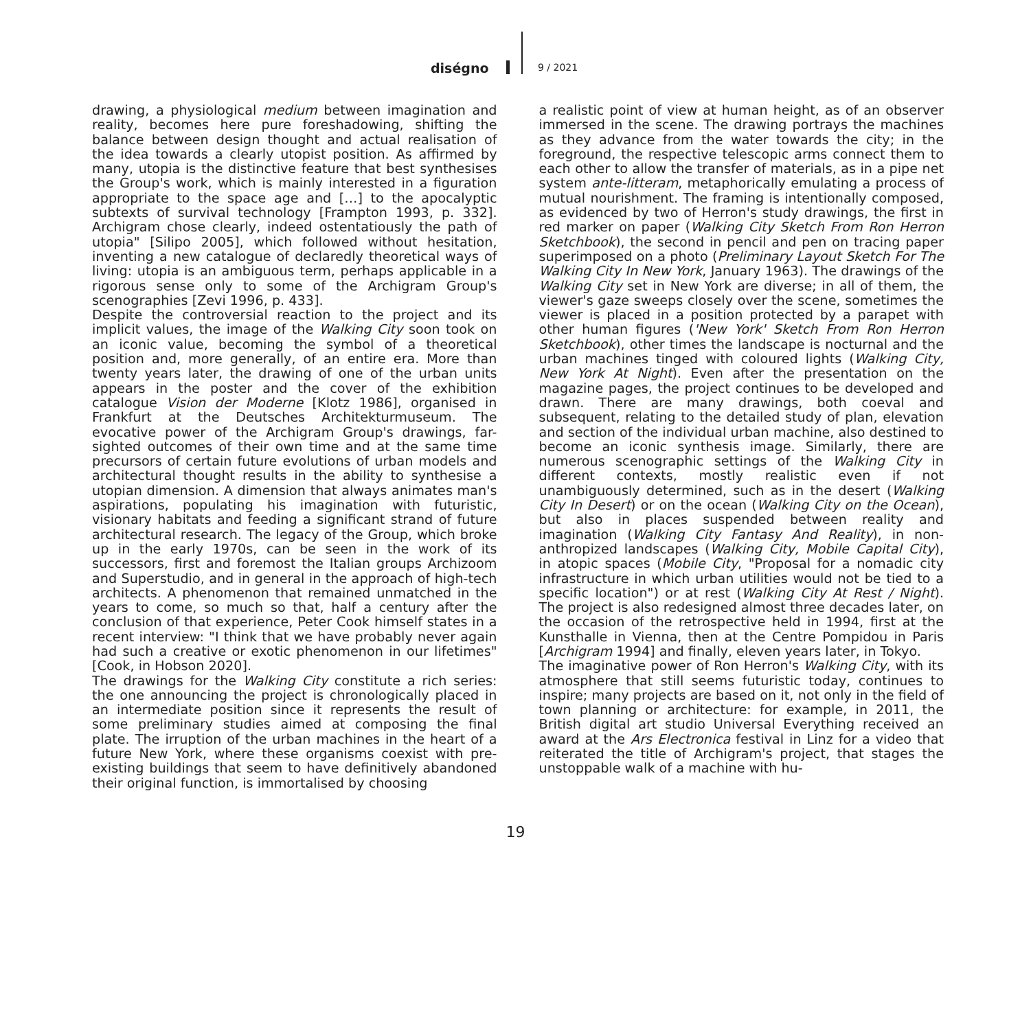diségno 9 / 2021
drawing, a physiological medium between imagination and reality, becomes here pure foreshadowing, shifting the balance between design thought and actual realisation of the idea towards a clearly utopist position. As affirmed by many, utopia is the distinctive feature that best synthesises the Group's work, which is mainly interested in a figuration appropriate to the space age and […] to the apocalyptic subtexts of survival technology [Frampton 1993, p. 332]. Archigram chose clearly, indeed ostentatiously the path of utopia" [Silipo 2005], which followed without hesitation, inventing a new catalogue of declaredly theoretical ways of living: utopia is an ambiguous term, perhaps applicable in a rigorous sense only to some of the Archigram Group's scenographies [Zevi 1996, p. 433].
Despite the controversial reaction to the project and its implicit values, the image of the Walking City soon took on an iconic value, becoming the symbol of a theoretical position and, more generally, of an entire era. More than twenty years later, the drawing of one of the urban units appears in the poster and the cover of the exhibition catalogue Vision der Moderne [Klotz 1986], organised in Frankfurt at the Deutsches Architekturmuseum. The evocative power of the Archigram Group's drawings, far-sighted outcomes of their own time and at the same time precursors of certain future evolutions of urban models and architectural thought results in the ability to synthesise a utopian dimension. A dimension that always animates man's aspirations, populating his imagination with futuristic, visionary habitats and feeding a significant strand of future architectural research. The legacy of the Group, which broke up in the early 1970s, can be seen in the work of its successors, first and foremost the Italian groups Archizoom and Superstudio, and in general in the approach of high-tech architects. A phenomenon that remained unmatched in the years to come, so much so that, half a century after the conclusion of that experience, Peter Cook himself states in a recent interview: "I think that we have probably never again had such a creative or exotic phenomenon in our lifetimes" [Cook, in Hobson 2020].
The drawings for the Walking City constitute a rich series: the one announcing the project is chronologically placed in an intermediate position since it represents the result of some preliminary studies aimed at composing the final plate. The irruption of the urban machines in the heart of a future New York, where these organisms coexist with pre-existing buildings that seem to have definitively abandoned their original function, is immortalised by choosing
a realistic point of view at human height, as of an observer immersed in the scene. The drawing portrays the machines as they advance from the water towards the city; in the foreground, the respective telescopic arms connect them to each other to allow the transfer of materials, as in a pipe net system ante-litteram, metaphorically emulating a process of mutual nourishment. The framing is intentionally composed, as evidenced by two of Herron's study drawings, the first in red marker on paper (Walking City Sketch From Ron Herron Sketchbook), the second in pencil and pen on tracing paper superimposed on a photo (Preliminary Layout Sketch For The Walking City In New York, January 1963). The drawings of the Walking City set in New York are diverse; in all of them, the viewer's gaze sweeps closely over the scene, sometimes the viewer is placed in a position protected by a parapet with other human figures ('New York' Sketch From Ron Herron Sketchbook), other times the landscape is nocturnal and the urban machines tinged with coloured lights (Walking City, New York At Night). Even after the presentation on the magazine pages, the project continues to be developed and drawn. There are many drawings, both coeval and subsequent, relating to the detailed study of plan, elevation and section of the individual urban machine, also destined to become an iconic synthesis image. Similarly, there are numerous scenographic settings of the Walking City in different contexts, mostly realistic even if not unambiguously determined, such as in the desert (Walking City In Desert) or on the ocean (Walking City on the Ocean), but also in places suspended between reality and imagination (Walking City Fantasy And Reality), in non-anthropized landscapes (Walking City, Mobile Capital City), in atopic spaces (Mobile City, "Proposal for a nomadic city infrastructure in which urban utilities would not be tied to a specific location") or at rest (Walking City At Rest / Night). The project is also redesigned almost three decades later, on the occasion of the retrospective held in 1994, first at the Kunsthalle in Vienna, then at the Centre Pompidou in Paris [Archigram 1994] and finally, eleven years later, in Tokyo.
The imaginative power of Ron Herron's Walking City, with its atmosphere that still seems futuristic today, continues to inspire; many projects are based on it, not only in the field of town planning or architecture: for example, in 2011, the British digital art studio Universal Everything received an award at the Ars Electronica festival in Linz for a video that reiterated the title of Archigram's project, that stages the unstoppable walk of a machine with hu-
19